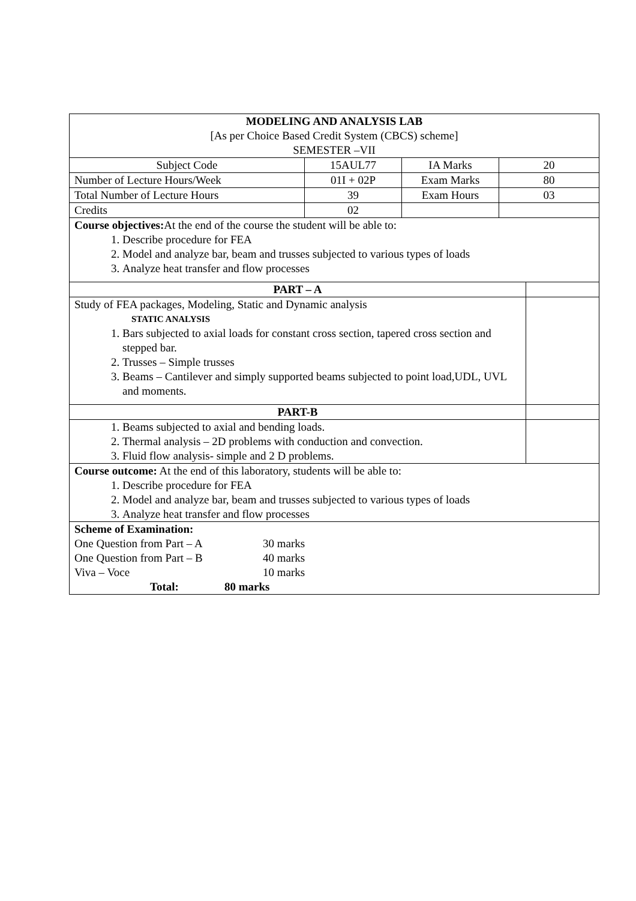| MODELING AND ANALYSIS LAB [As per Choice Based Credit System (CBCS) scheme] SEMESTER –VII | | | | |
| Subject Code | 15AUL77 | IA Marks | 20 | |
| Number of Lecture Hours/Week | 01I + 02P | Exam Marks | 80 | |
| Total Number of Lecture Hours | 39 | Exam Hours | 03 | |
| Credits | 02 | | | |
| Course objectives: At the end of the course the student will be able to: 1. Describe procedure for FEA 2. Model and analyze bar, beam and trusses subjected to various types of loads 3. Analyze heat transfer and flow processes | | | | |
| PART – A | | | | |
| Study of FEA packages, Modeling, Static and Dynamic analysis STATIC ANALYSIS 1. Bars subjected to axial loads for constant cross section, tapered cross section and stepped bar. 2. Trusses – Simple trusses 3. Beams – Cantilever and simply supported beams subjected to point load,UDL, UVL and moments. | | | | |
| PART-B | | | | |
| 1. Beams subjected to axial and bending loads. 2. Thermal analysis – 2D problems with conduction and convection. 3. Fluid flow analysis- simple and 2 D problems. | | | | |
| Course outcome: At the end of this laboratory, students will be able to: 1. Describe procedure for FEA 2. Model and analyze bar, beam and trusses subjected to various types of loads 3. Analyze heat transfer and flow processes | | | | |
| Scheme of Examination: One Question from Part – A 30 marks One Question from Part – B 40 marks Viva – Voce 10 marks Total: 80 marks | | | | |